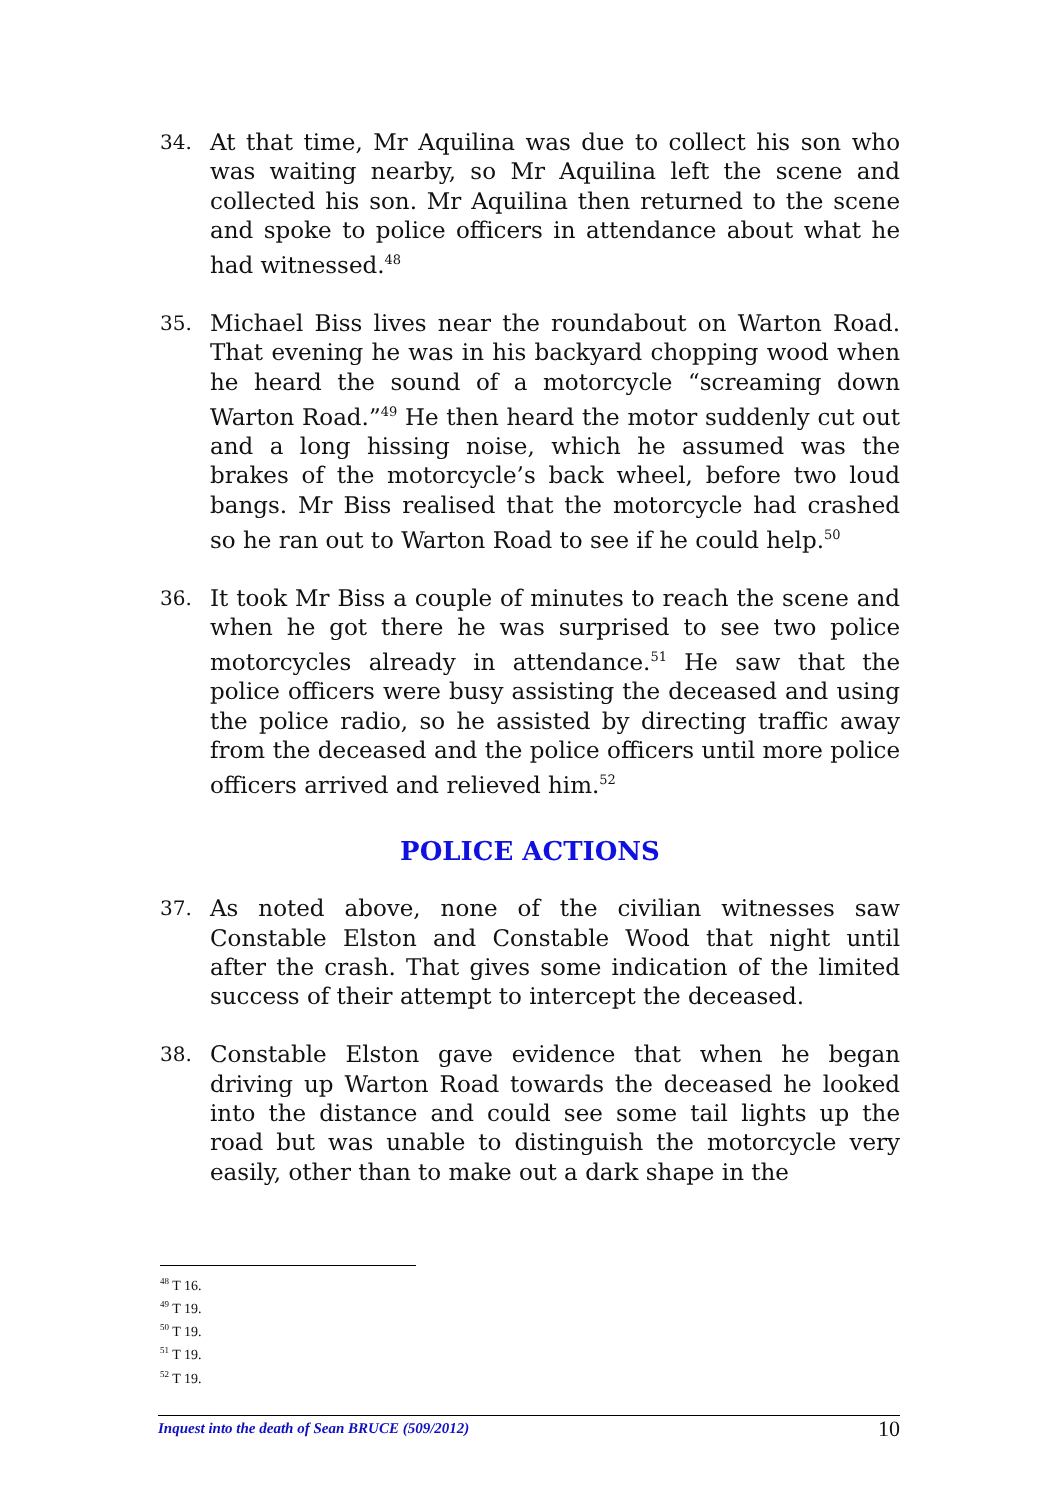34.
At that time, Mr Aquilina was due to collect his son who was waiting nearby, so Mr Aquilina left the scene and collected his son. Mr Aquilina then returned to the scene and spoke to police officers in attendance about what he had witnessed.<sup>48</sup>
35.
Michael Biss lives near the roundabout on Warton Road. That evening he was in his backyard chopping wood when he heard the sound of a motorcycle “screaming down Warton Road.”<sup>49</sup> He then heard the motor suddenly cut out and a long hissing noise, which he assumed was the brakes of the motorcycle’s back wheel, before two loud bangs. Mr Biss realised that the motorcycle had crashed so he ran out to Warton Road to see if he could help.<sup>50</sup>
36.
It took Mr Biss a couple of minutes to reach the scene and when he got there he was surprised to see two police motorcycles already in attendance.<sup>51</sup> He saw that the police officers were busy assisting the deceased and using the police radio, so he assisted by directing traffic away from the deceased and the police officers until more police officers arrived and relieved him.<sup>52</sup>
POLICE ACTIONS
37.
As noted above, none of the civilian witnesses saw Constable Elston and Constable Wood that night until after the crash. That gives some indication of the limited success of their attempt to intercept the deceased.
38.
Constable Elston gave evidence that when he began driving up Warton Road towards the deceased he looked into the distance and could see some tail lights up the road but was unable to distinguish the motorcycle very easily, other than to make out a dark shape in the
<sup>48</sup> T 16.
<sup>49</sup> T 19.
<sup>50</sup> T 19.
<sup>51</sup> T 19.
<sup>52</sup> T 19.
Inquest into the death of Sean BRUCE (509/2012) 10